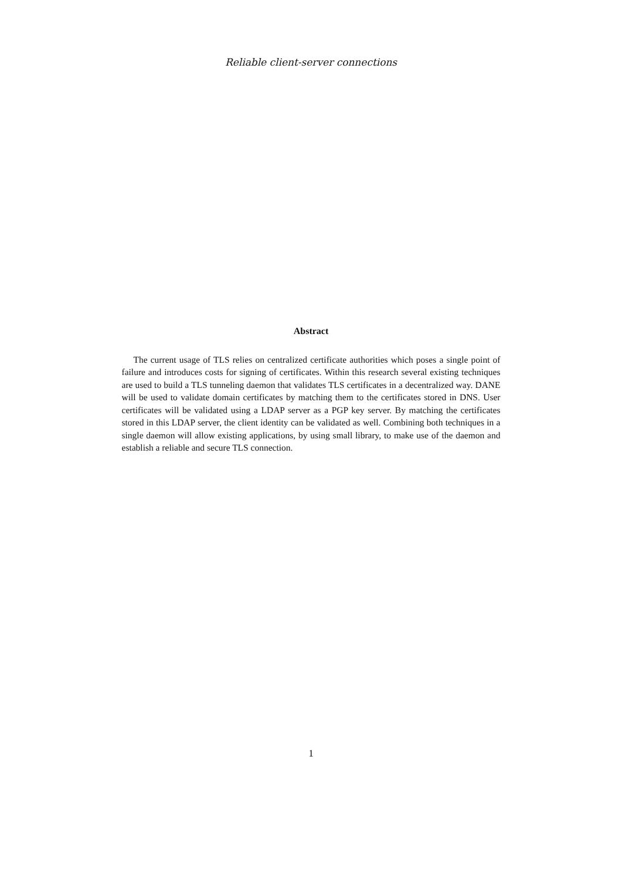Reliable client-server connections
Abstract
The current usage of TLS relies on centralized certificate authorities which poses a single point of failure and introduces costs for signing of certificates. Within this research several existing techniques are used to build a TLS tunneling daemon that validates TLS certificates in a decentralized way. DANE will be used to validate domain certificates by matching them to the certificates stored in DNS. User certificates will be validated using a LDAP server as a PGP key server. By matching the certificates stored in this LDAP server, the client identity can be validated as well. Combining both techniques in a single daemon will allow existing applications, by using small library, to make use of the daemon and establish a reliable and secure TLS connection.
1